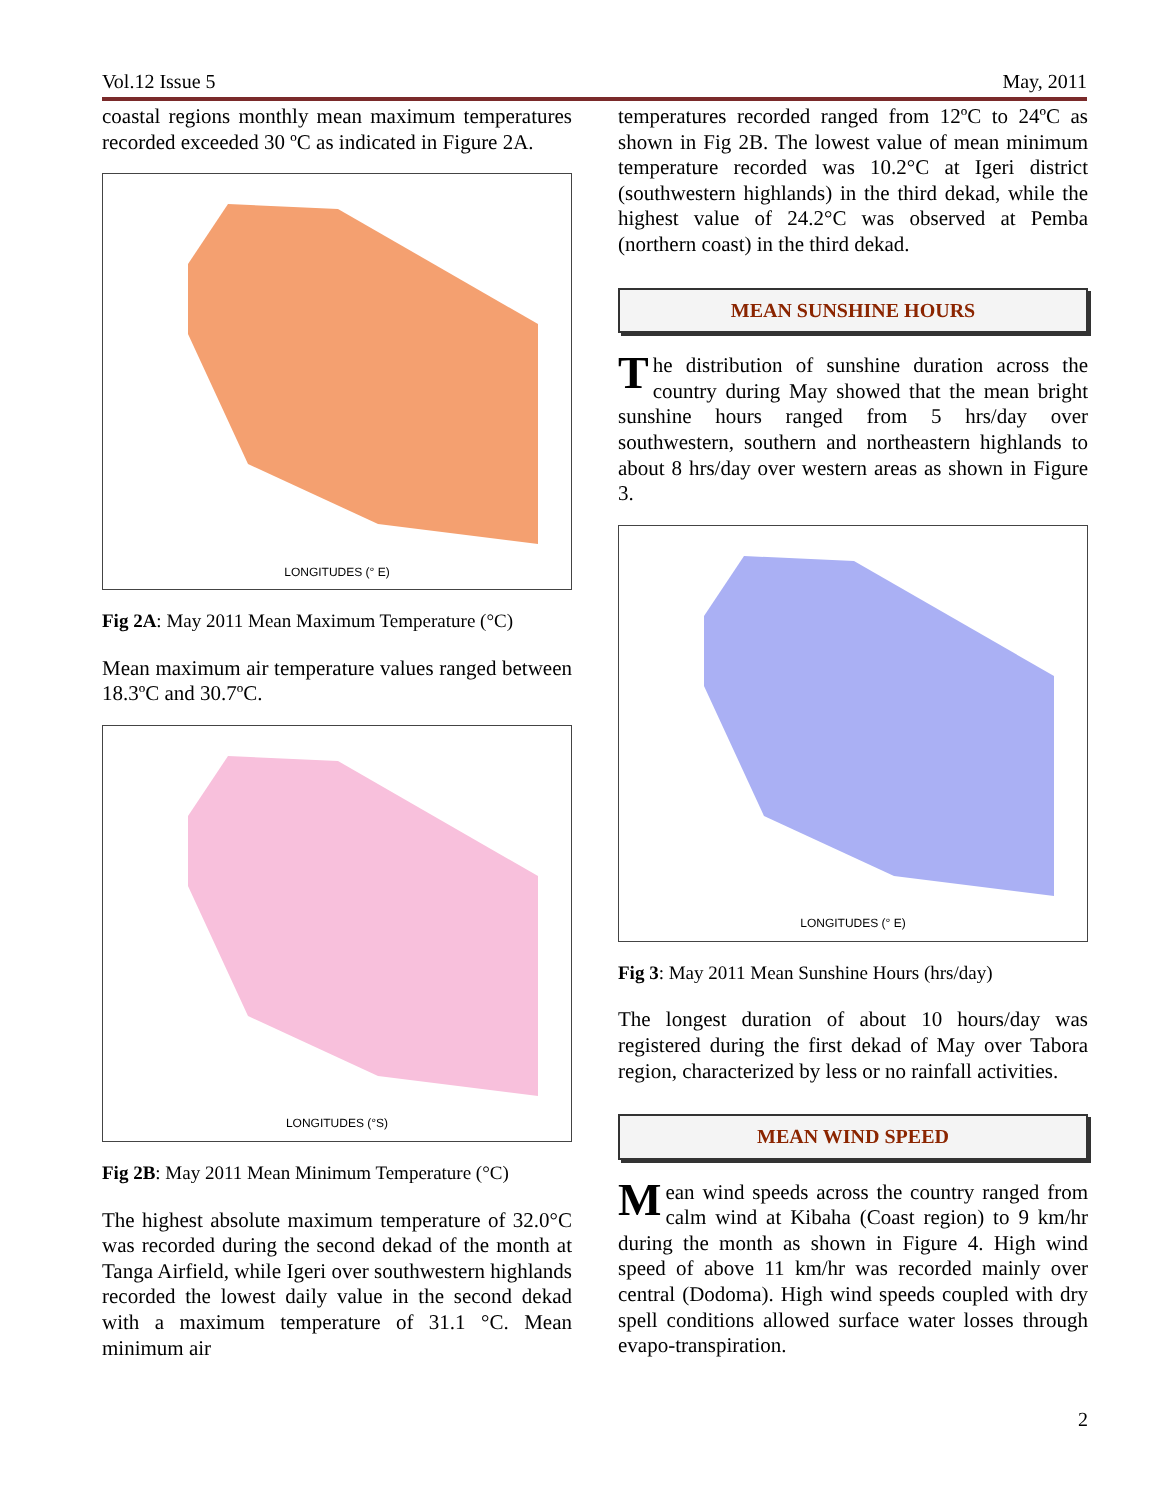Vol.12 Issue 5 May, 2011
coastal regions monthly mean maximum temperatures recorded exceeded 30 ºC as indicated in Figure 2A.
LONGITUDES (° E)
Fig 2A: May 2011 Mean Maximum Temperature (°C)
Mean maximum air temperature values ranged between 18.3ºC and 30.7ºC.
LONGITUDES (°S)
Fig 2B: May 2011 Mean Minimum Temperature (°C)
The highest absolute maximum temperature of 32.0°C was recorded during the second dekad of the month at Tanga Airfield, while Igeri over southwestern highlands recorded the lowest daily value in the second dekad with a maximum temperature of 31.1 °C. Mean minimum air
temperatures recorded ranged from 12ºC to 24ºC as shown in Fig 2B. The lowest value of mean minimum temperature recorded was 10.2°C at Igeri district (southwestern highlands) in the third dekad, while the highest value of 24.2°C was observed at Pemba (northern coast) in the third dekad.
MEAN SUNSHINE HOURS
The distribution of sunshine duration across the country during May showed that the mean bright sunshine hours ranged from 5 hrs/day over southwestern, southern and northeastern highlands to about 8 hrs/day over western areas as shown in Figure 3.
LONGITUDES (° E)
Fig 3: May 2011 Mean Sunshine Hours (hrs/day)
The longest duration of about 10 hours/day was registered during the first dekad of May over Tabora region, characterized by less or no rainfall activities.
MEAN WIND SPEED
Mean wind speeds across the country ranged from calm wind at Kibaha (Coast region) to 9 km/hr during the month as shown in Figure 4. High wind speed of above 11 km/hr was recorded mainly over central (Dodoma). High wind speeds coupled with dry spell conditions allowed surface water losses through evapo-transpiration.
2